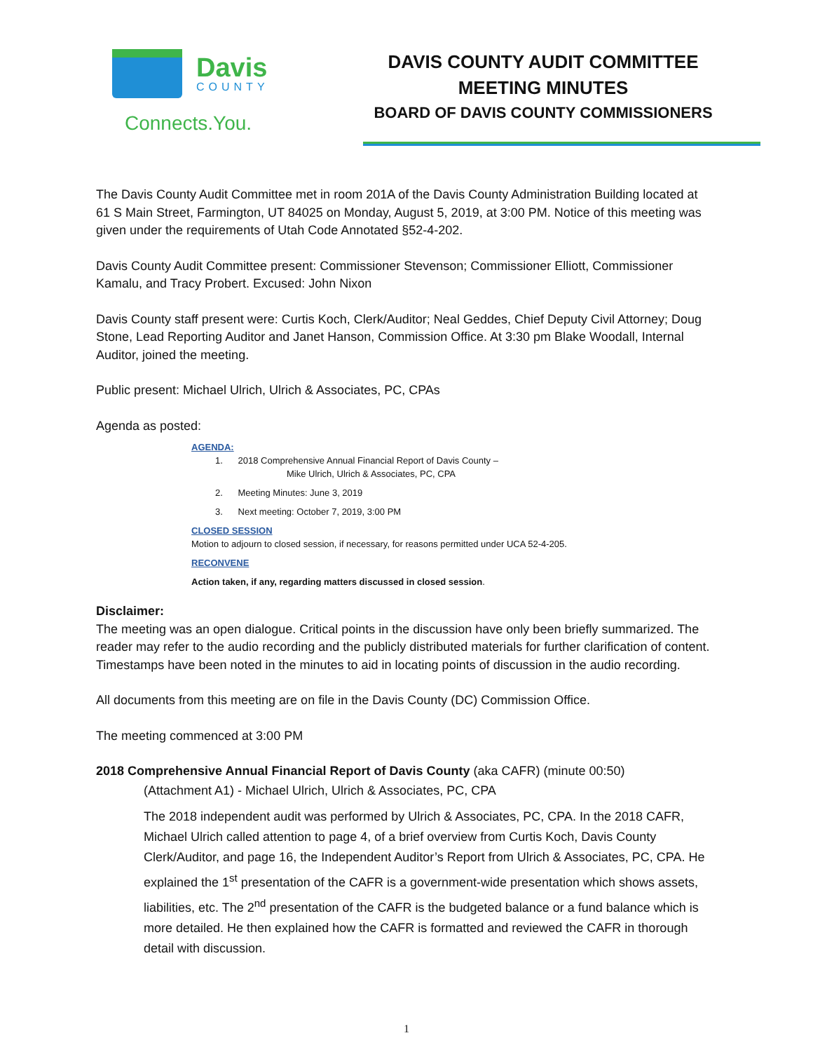Davis
COUNTY
Connects.You.
DAVIS COUNTY AUDIT COMMITTEE
MEETING MINUTES
BOARD OF DAVIS COUNTY COMMISSIONERS
The Davis County Audit Committee met in room 201A of the Davis County Administration Building located at 61 S Main Street, Farmington, UT 84025 on Monday, August 5, 2019, at 3:00 PM. Notice of this meeting was given under the requirements of Utah Code Annotated §52-4-202.
Davis County Audit Committee present: Commissioner Stevenson; Commissioner Elliott, Commissioner Kamalu, and Tracy Probert. Excused: John Nixon
Davis County staff present were: Curtis Koch, Clerk/Auditor; Neal Geddes, Chief Deputy Civil Attorney; Doug Stone, Lead Reporting Auditor and Janet Hanson, Commission Office. At 3:30 pm Blake Woodall, Internal Auditor, joined the meeting.
Public present: Michael Ulrich, Ulrich & Associates, PC, CPAs
Agenda as posted:
AGENDA:
1. 2018 Comprehensive Annual Financial Report of Davis County –
Mike Ulrich, Ulrich & Associates, PC, CPA
2. Meeting Minutes: June 3, 2019
3. Next meeting: October 7, 2019, 3:00 PM
CLOSED SESSION
Motion to adjourn to closed session, if necessary, for reasons permitted under UCA 52-4-205.
RECONVENE
Action taken, if any, regarding matters discussed in closed session.
Disclaimer:
The meeting was an open dialogue. Critical points in the discussion have only been briefly summarized. The reader may refer to the audio recording and the publicly distributed materials for further clarification of content. Timestamps have been noted in the minutes to aid in locating points of discussion in the audio recording.
All documents from this meeting are on file in the Davis County (DC) Commission Office.
The meeting commenced at 3:00 PM
2018 Comprehensive Annual Financial Report of Davis County (aka CAFR) (minute 00:50)
(Attachment A1) - Michael Ulrich, Ulrich & Associates, PC, CPA
The 2018 independent audit was performed by Ulrich & Associates, PC, CPA. In the 2018 CAFR, Michael Ulrich called attention to page 4, of a brief overview from Curtis Koch, Davis County Clerk/Auditor, and page 16, the Independent Auditor’s Report from Ulrich & Associates, PC, CPA. He explained the 1<sup>st</sup> presentation of the CAFR is a government-wide presentation which shows assets, liabilities, etc. The 2<sup>nd</sup> presentation of the CAFR is the budgeted balance or a fund balance which is more detailed. He then explained how the CAFR is formatted and reviewed the CAFR in thorough detail with discussion.
1